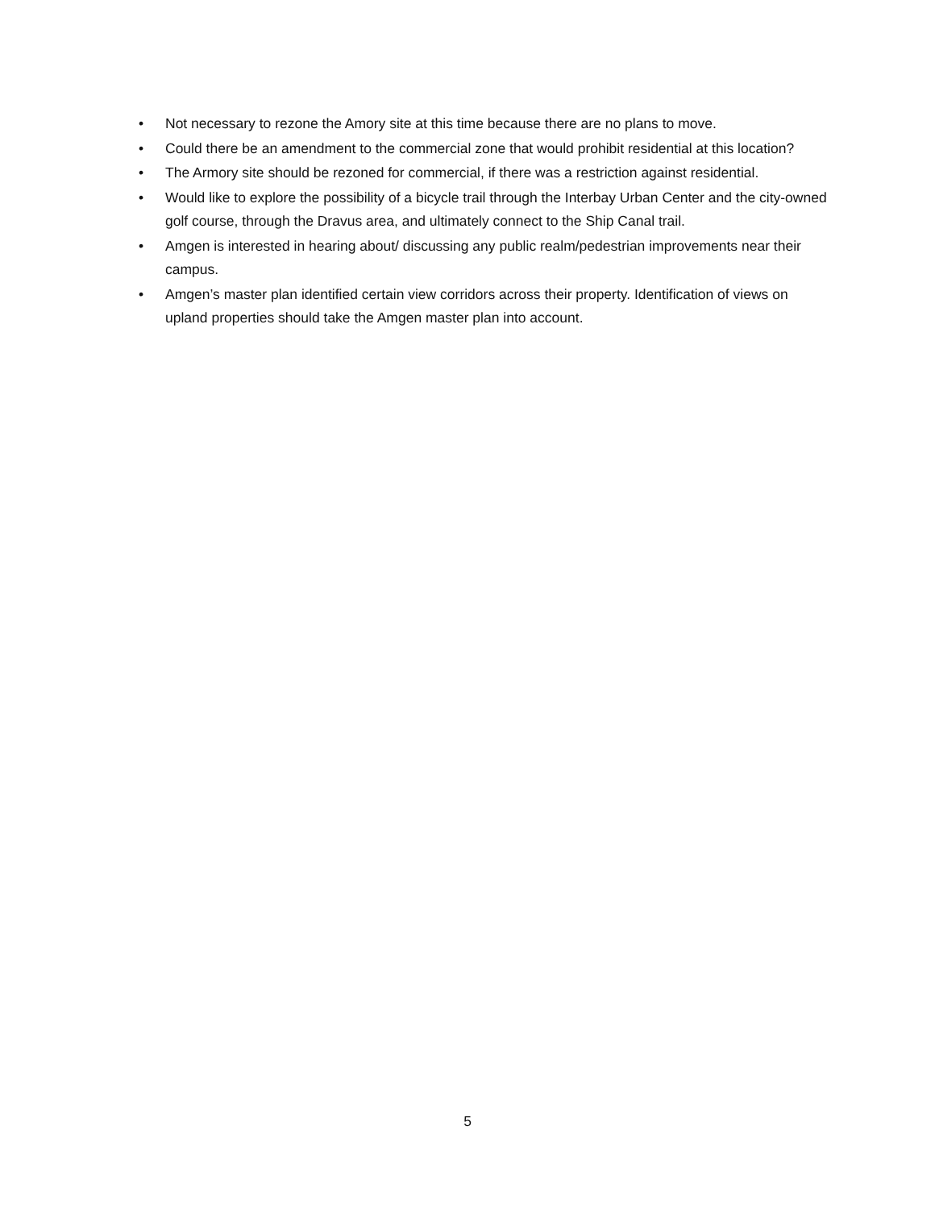• Not necessary to rezone the Amory site at this time because there are no plans to move.
• Could there be an amendment to the commercial zone that would prohibit residential at this location?
• The Armory site should be rezoned for commercial, if there was a restriction against residential.
• Would like to explore the possibility of a bicycle trail through the Interbay Urban Center and the city-owned golf course, through the Dravus area, and ultimately connect to the Ship Canal trail.
• Amgen is interested in hearing about/ discussing any public realm/pedestrian improvements near their campus.
• Amgen’s master plan identified certain view corridors across their property. Identification of views on upland properties should take the Amgen master plan into account.
5